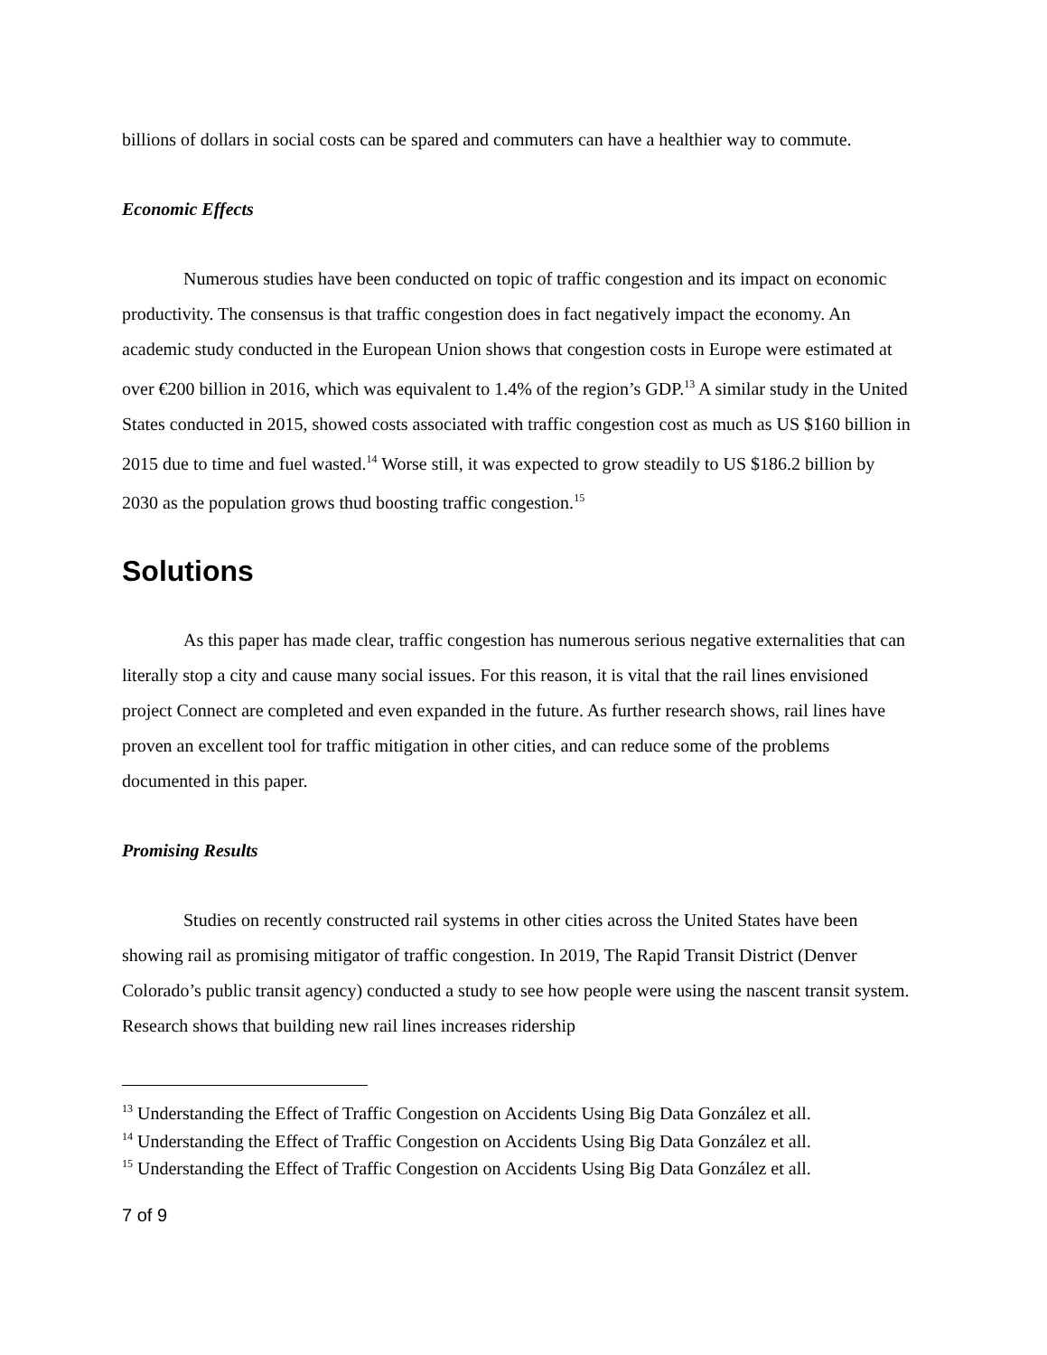billions of dollars in social costs can be spared and commuters can have a healthier way to commute.
Economic Effects
Numerous studies have been conducted on topic of traffic congestion and its impact on economic productivity. The consensus is that traffic congestion does in fact negatively impact the economy. An academic study conducted in the European Union shows that congestion costs in Europe were estimated at over €200 billion in 2016, which was equivalent to 1.4% of the region’s GDP.<sup>13</sup> A similar study in the United States conducted in 2015, showed costs associated with traffic congestion cost as much as US $160 billion in 2015 due to time and fuel wasted.<sup>14</sup> Worse still, it was expected to grow steadily to US $186.2 billion by 2030 as the population grows thud boosting traffic congestion.<sup>15</sup>
Solutions
As this paper has made clear, traffic congestion has numerous serious negative externalities that can literally stop a city and cause many social issues. For this reason, it is vital that the rail lines envisioned project Connect are completed and even expanded in the future. As further research shows, rail lines have proven an excellent tool for traffic mitigation in other cities, and can reduce some of the problems documented in this paper.
Promising Results
Studies on recently constructed rail systems in other cities across the United States have been showing rail as promising mitigator of traffic congestion. In 2019, The Rapid Transit District (Denver Colorado’s public transit agency) conducted a study to see how people were using the nascent transit system. Research shows that building new rail lines increases ridership
<sup>13</sup> Understanding the Effect of Traffic Congestion on Accidents Using Big Data González et all.
<sup>14</sup> Understanding the Effect of Traffic Congestion on Accidents Using Big Data González et all.
<sup>15</sup> Understanding the Effect of Traffic Congestion on Accidents Using Big Data González et all.
7 of 9